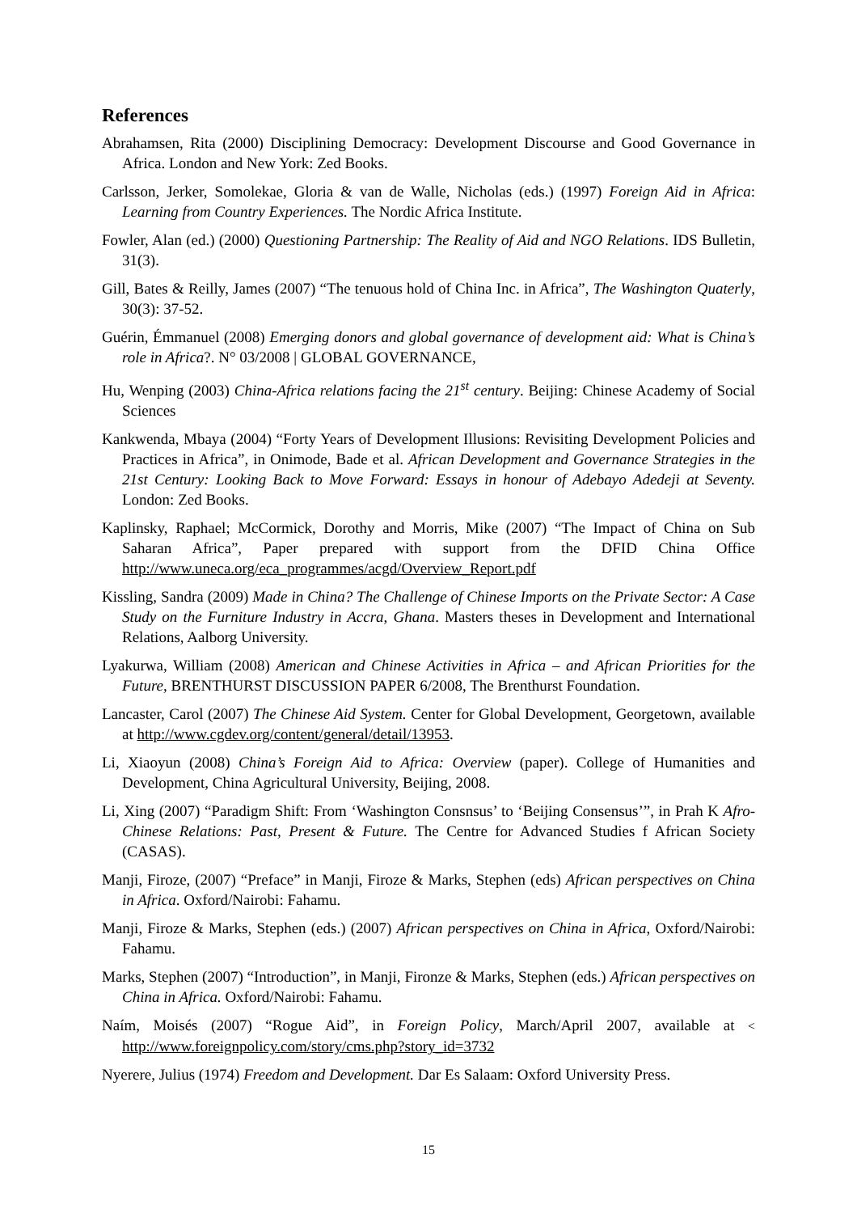References
Abrahamsen, Rita (2000) Disciplining Democracy: Development Discourse and Good Governance in Africa. London and New York: Zed Books.
Carlsson, Jerker, Somolekae, Gloria & van de Walle, Nicholas (eds.) (1997) Foreign Aid in Africa: Learning from Country Experiences. The Nordic Africa Institute.
Fowler, Alan (ed.) (2000) Questioning Partnership: The Reality of Aid and NGO Relations. IDS Bulletin, 31(3).
Gill, Bates & Reilly, James (2007) “The tenuous hold of China Inc. in Africa”, The Washington Quaterly, 30(3): 37-52.
Guérin, Émmanuel (2008) Emerging donors and global governance of development aid: What is China’s role in Africa?. N° 03/2008 | GLOBAL GOVERNANCE,
Hu, Wenping (2003) China-Africa relations facing the 21<sup>st</sup> century. Beijing: Chinese Academy of Social Sciences
Kankwenda, Mbaya (2004) “Forty Years of Development Illusions: Revisiting Development Policies and Practices in Africa”, in Onimode, Bade et al. African Development and Governance Strategies in the 21st Century: Looking Back to Move Forward: Essays in honour of Adebayo Adedeji at Seventy. London: Zed Books.
Kaplinsky, Raphael; McCormick, Dorothy and Morris, Mike (2007) “The Impact of China on Sub Saharan Africa”, Paper prepared with support from the DFID China Office http://www.uneca.org/eca_programmes/acgd/Overview_Report.pdf
Kissling, Sandra (2009) Made in China? The Challenge of Chinese Imports on the Private Sector: A Case Study on the Furniture Industry in Accra, Ghana. Masters theses in Development and International Relations, Aalborg University.
Lyakurwa, William (2008) American and Chinese Activities in Africa – and African Priorities for the Future, BRENTHURST DISCUSSION PAPER 6/2008, The Brenthurst Foundation.
Lancaster, Carol (2007) The Chinese Aid System. Center for Global Development, Georgetown, available at http://www.cgdev.org/content/general/detail/13953.
Li, Xiaoyun (2008) China’s Foreign Aid to Africa: Overview (paper). College of Humanities and Development, China Agricultural University, Beijing, 2008.
Li, Xing (2007) “Paradigm Shift: From ‘Washington Consnsus’ to ‘Beijing Consensus’”, in Prah K Afro-Chinese Relations: Past, Present & Future. The Centre for Advanced Studies f African Society (CASAS).
Manji, Firoze, (2007) “Preface” in Manji, Firoze & Marks, Stephen (eds) African perspectives on China in Africa. Oxford/Nairobi: Fahamu.
Manji, Firoze & Marks, Stephen (eds.) (2007) African perspectives on China in Africa, Oxford/Nairobi: Fahamu.
Marks, Stephen (2007) “Introduction”, in Manji, Fironze & Marks, Stephen (eds.) African perspectives on China in Africa. Oxford/Nairobi: Fahamu.
Naím, Moisés (2007) “Rogue Aid”, in Foreign Policy, March/April 2007, available at < http://www.foreignpolicy.com/story/cms.php?story_id=3732
Nyerere, Julius (1974) Freedom and Development. Dar Es Salaam: Oxford University Press.
15